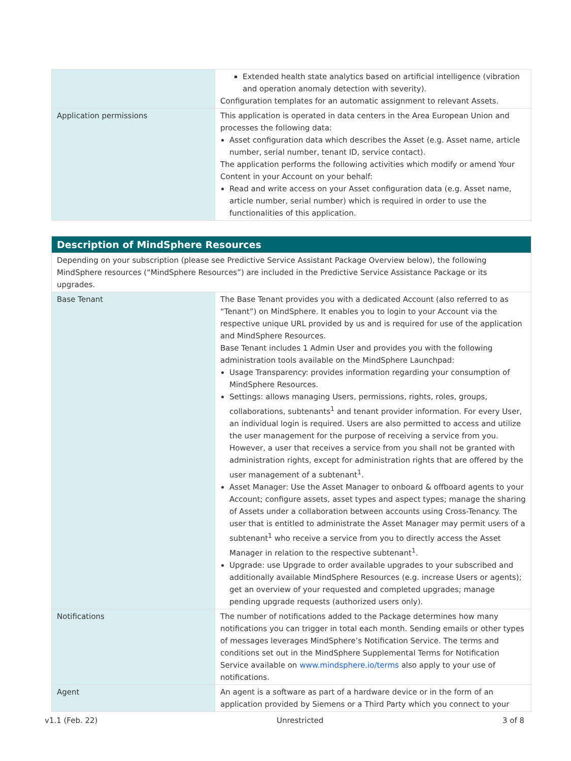| | Extended health state analytics based on artificial intelligence (vibration and operation anomaly detection with severity). Configuration templates for an automatic assignment to relevant Assets. |
| Application permissions | This application is operated in data centers in the Area European Union and processes the following data: Asset configuration data which describes the Asset (e.g. Asset name, article number, serial number, tenant ID, service contact). The application performs the following activities which modify or amend Your Content in your Account on your behalf: Read and write access on your Asset configuration data (e.g. Asset name, article number, serial number) which is required in order to use the functionalities of this application. |
| Description of MindSphere Resources | |
| Depending on your subscription (please see Predictive Service Assistant Package Overview below), the following MindSphere resources (“MindSphere Resources”) are included in the Predictive Service Assistance Package or its upgrades. | |
| Base Tenant | The Base Tenant provides you with a dedicated Account (also referred to as “Tenant”) on MindSphere. It enables you to login to your Account via the respective unique URL provided by us and is required for use of the application and MindSphere Resources. Base Tenant includes 1 Admin User and provides you with the following administration tools available on the MindSphere Launchpad: Usage Transparency: provides information regarding your consumption of MindSphere Resources. Settings: allows managing Users, permissions, rights, roles, groups, collaborations, subtenants<sup>1</sup> and tenant provider information. For every User, an individual login is required. Users are also permitted to access and utilize the user management for the purpose of receiving a service from you. However, a user that receives a service from you shall not be granted with administration rights, except for administration rights that are offered by the user management of a subtenant<sup>1</sup>. Asset Manager: Use the Asset Manager to onboard & offboard agents to your Account; configure assets, asset types and aspect types; manage the sharing of Assets under a collaboration between accounts using Cross-Tenancy. The user that is entitled to administrate the Asset Manager may permit users of a subtenant<sup>1</sup> who receive a service from you to directly access the Asset Manager in relation to the respective subtenant<sup>1</sup>. Upgrade: use Upgrade to order available upgrades to your subscribed and additionally available MindSphere Resources (e.g. increase Users or agents); get an overview of your requested and completed upgrades; manage pending upgrade requests (authorized users only). |
| Notifications | The number of notifications added to the Package determines how many notifications you can trigger in total each month. Sending emails or other types of messages leverages MindSphere’s Notification Service. The terms and conditions set out in the MindSphere Supplemental Terms for Notification Service available on www.mindsphere.io/terms also apply to your use of notifications. |
| Agent | An agent is a software as part of a hardware device or in the form of an application provided by Siemens or a Third Party which you connect to your |
v1.1 (Feb. 22) Unrestricted 3 of 8